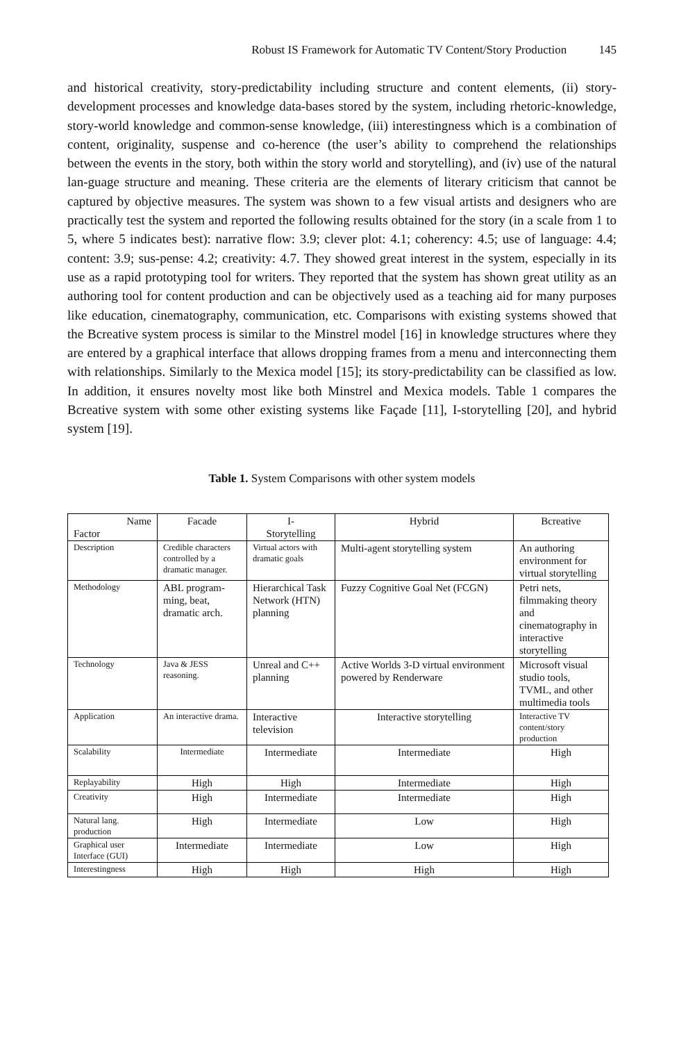Robust IS Framework for Automatic TV Content/Story Production 145
and historical creativity, story-predictability including structure and content elements, (ii) story-development processes and knowledge data-bases stored by the system, including rhetoric-knowledge, story-world knowledge and common-sense knowledge, (iii) interestingness which is a combination of content, originality, suspense and co-herence (the user’s ability to comprehend the relationships between the events in the story, both within the story world and storytelling), and (iv) use of the natural lan-guage structure and meaning. These criteria are the elements of literary criticism that cannot be captured by objective measures. The system was shown to a few visual artists and designers who are practically test the system and reported the following results obtained for the story (in a scale from 1 to 5, where 5 indicates best): narrative flow: 3.9; clever plot: 4.1; coherency: 4.5; use of language: 4.4; content: 3.9; sus-pense: 4.2; creativity: 4.7. They showed great interest in the system, especially in its use as a rapid prototyping tool for writers. They reported that the system has shown great utility as an authoring tool for content production and can be objectively used as a teaching aid for many purposes like education, cinematography, communication, etc. Comparisons with existing systems showed that the Bcreative system process is similar to the Minstrel model [16] in knowledge structures where they are entered by a graphical interface that allows dropping frames from a menu and interconnecting them with relationships. Similarly to the Mexica model [15]; its story-predictability can be classified as low. In addition, it ensures novelty most like both Minstrel and Mexica models. Table 1 compares the Bcreative system with some other existing systems like Façade [11], I-storytelling [20], and hybrid system [19].
Table 1. System Comparisons with other system models
| Name Factor | Facade | I- Storytelling | Hybrid | Bcreative |
| Description | Credible characters controlled by a dramatic manager. | Virtual actors with dramatic goals | Multi-agent storytelling system | An authoring environment for virtual storytelling |
| Methodology | ABL program-ming, beat, dramatic arch. | Hierarchical Task Network (HTN) planning | Fuzzy Cognitive Goal Net (FCGN) | Petri nets, filmmaking theory and cinematography in interactive storytelling |
| Technology | Java & JESS reasoning. | Unreal and C++ planning | Active Worlds 3-D virtual environment powered by Renderware | Microsoft visual studio tools, TVML, and other multimedia tools |
| Application | An interactive drama. | Interactive television | Interactive storytelling | Interactive TV content/story production |
| Scalability | Intermediate | Intermediate | Intermediate | High |
| Replayability | High | High | Intermediate | High |
| Creativity | High | Intermediate | Intermediate | High |
| Natural lang. production | High | Intermediate | Low | High |
| Graphical user Interface (GUI) | Intermediate | Intermediate | Low | High |
| Interestingness | High | High | High | High |